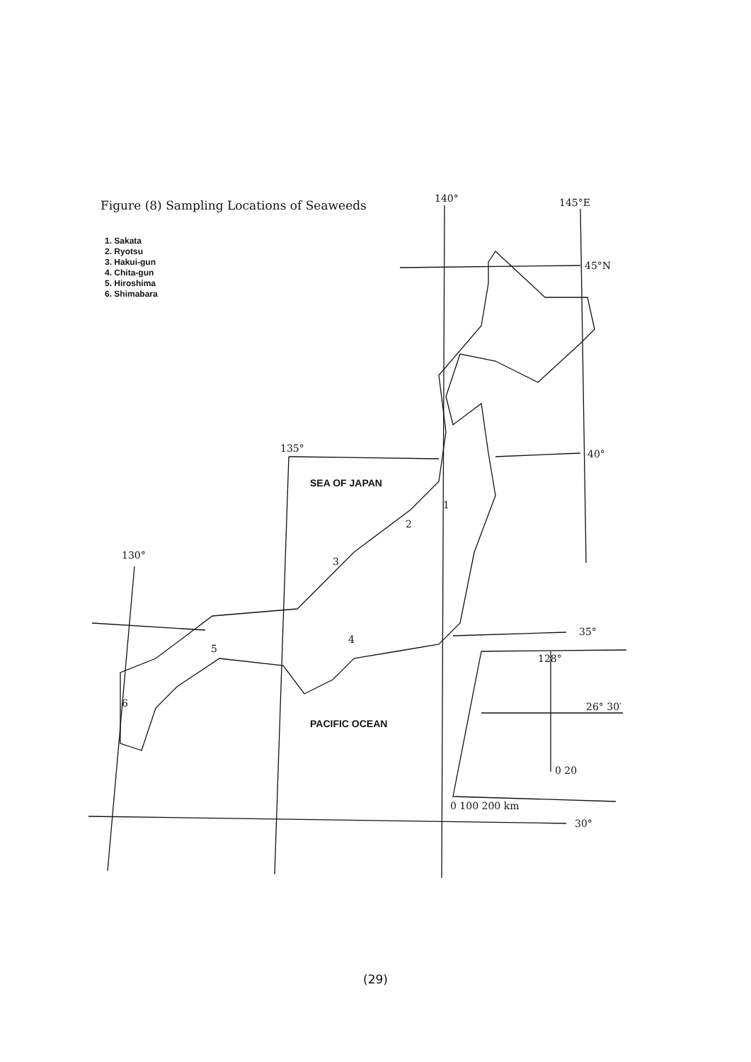Figure (8) Sampling Locations of Seaweeds
1. Sakata
2. Ryotsu
3. Hakui-gun
4. Chita-gun
5. Hiroshima
6. Shimabara
140° 145°E
45°N
135° 40°
SEA OF JAPAN
1
2
3
130°
4
5
6
35°
128°
26° 30′
PACIFIC OCEAN
0 20
0 100 200 km
30°
(29)